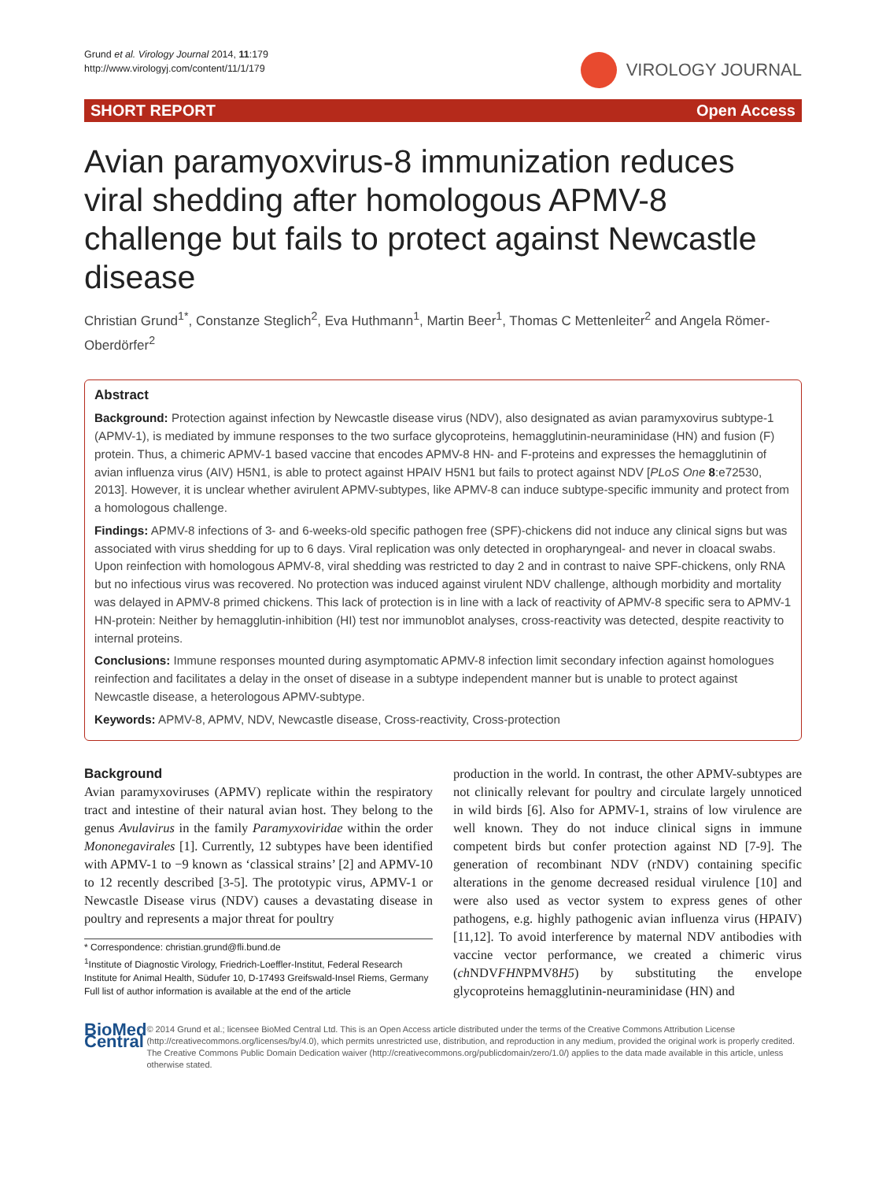Grund et al. Virology Journal 2014, 11:179
http://www.virologyj.com/content/11/1/179
VIROLOGY JOURNAL
SHORT REPORT Open Access
Avian paramyoxvirus-8 immunization reduces viral shedding after homologous APMV-8 challenge but fails to protect against Newcastle disease
Christian Grund<sup>1*</sup>, Constanze Steglich<sup>2</sup>, Eva Huthmann<sup>1</sup>, Martin Beer<sup>1</sup>, Thomas C Mettenleiter<sup>2</sup> and Angela Römer-Oberdörfer<sup>2</sup>
Abstract
Background: Protection against infection by Newcastle disease virus (NDV), also designated as avian paramyxovirus subtype-1 (APMV-1), is mediated by immune responses to the two surface glycoproteins, hemagglutinin-neuraminidase (HN) and fusion (F) protein. Thus, a chimeric APMV-1 based vaccine that encodes APMV-8 HN- and F-proteins and expresses the hemagglutinin of avian influenza virus (AIV) H5N1, is able to protect against HPAIV H5N1 but fails to protect against NDV [PLoS One 8:e72530, 2013]. However, it is unclear whether avirulent APMV-subtypes, like APMV-8 can induce subtype-specific immunity and protect from a homologous challenge.
Findings: APMV-8 infections of 3- and 6-weeks-old specific pathogen free (SPF)-chickens did not induce any clinical signs but was associated with virus shedding for up to 6 days. Viral replication was only detected in oropharyngeal- and never in cloacal swabs. Upon reinfection with homologous APMV-8, viral shedding was restricted to day 2 and in contrast to naive SPF-chickens, only RNA but no infectious virus was recovered. No protection was induced against virulent NDV challenge, although morbidity and mortality was delayed in APMV-8 primed chickens. This lack of protection is in line with a lack of reactivity of APMV-8 specific sera to APMV-1 HN-protein: Neither by hemagglutin-inhibition (HI) test nor immunoblot analyses, cross-reactivity was detected, despite reactivity to internal proteins.
Conclusions: Immune responses mounted during asymptomatic APMV-8 infection limit secondary infection against homologues reinfection and facilitates a delay in the onset of disease in a subtype independent manner but is unable to protect against Newcastle disease, a heterologous APMV-subtype.
Keywords: APMV-8, APMV, NDV, Newcastle disease, Cross-reactivity, Cross-protection
Background
Avian paramyxoviruses (APMV) replicate within the respiratory tract and intestine of their natural avian host. They belong to the genus Avulavirus in the family Paramyxoviridae within the order Mononegavirales [1]. Currently, 12 subtypes have been identified with APMV-1 to −9 known as ‘classical strains’ [2] and APMV-10 to 12 recently described [3-5]. The prototypic virus, APMV-1 or Newcastle Disease virus (NDV) causes a devastating disease in poultry and represents a major threat for poultry
* Correspondence: christian.grund@fli.bund.de
<sup>1</sup> Institute of Diagnostic Virology, Friedrich-Loeffler-Institut, Federal Research Institute for Animal Health, Südufer 10, D-17493 Greifswald-Insel Riems, Germany
Full list of author information is available at the end of the article
production in the world. In contrast, the other APMV-subtypes are not clinically relevant for poultry and circulate largely unnoticed in wild birds [6]. Also for APMV-1, strains of low virulence are well known. They do not induce clinical signs in immune competent birds but confer protection against ND [7-9]. The generation of recombinant NDV (rNDV) containing specific alterations in the genome decreased residual virulence [10] and were also used as vector system to express genes of other pathogens, e.g. highly pathogenic avian influenza virus (HPAIV) [11,12]. To avoid interference by maternal NDV antibodies with vaccine vector performance, we created a chimeric virus (ch NDVFHNPMV8H5) by substituting the envelope glycoproteins hemagglutinin-neuraminidase (HN) and
BioMed Central
© 2014 Grund et al.; licensee BioMed Central Ltd. This is an Open Access article distributed under the terms of the Creative Commons Attribution License (http://creativecommons.org/licenses/by/4.0), which permits unrestricted use, distribution, and reproduction in any medium, provided the original work is properly credited. The Creative Commons Public Domain Dedication waiver (http://creativecommons.org/publicdomain/zero/1.0/) applies to the data made available in this article, unless otherwise stated.